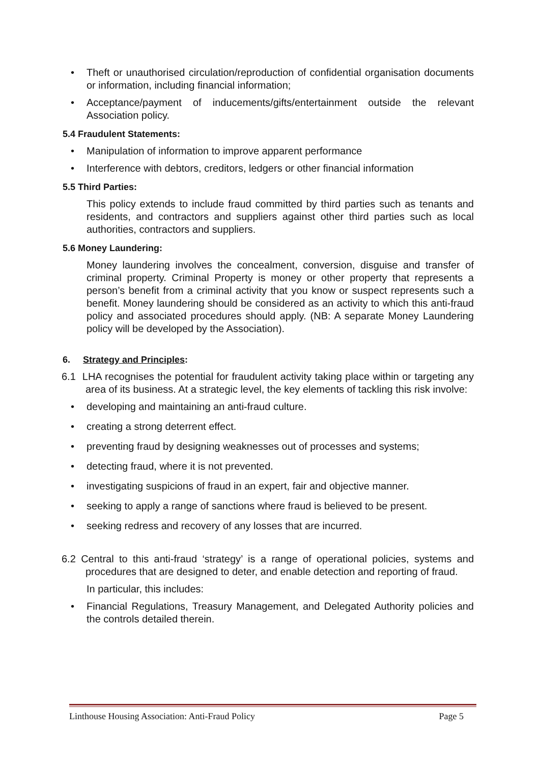• Theft or unauthorised circulation/reproduction of confidential organisation documents or information, including financial information;
• Acceptance/payment of inducements/gifts/entertainment outside the relevant Association policy.
5.4 Fraudulent Statements:
• Manipulation of information to improve apparent performance
• Interference with debtors, creditors, ledgers or other financial information
5.5 Third Parties:
This policy extends to include fraud committed by third parties such as tenants and residents, and contractors and suppliers against other third parties such as local authorities, contractors and suppliers.
5.6 Money Laundering:
Money laundering involves the concealment, conversion, disguise and transfer of criminal property. Criminal Property is money or other property that represents a person’s benefit from a criminal activity that you know or suspect represents such a benefit. Money laundering should be considered as an activity to which this anti-fraud policy and associated procedures should apply. (NB: A separate Money Laundering policy will be developed by the Association).
6. Strategy and Principles:
6.1 LHA recognises the potential for fraudulent activity taking place within or targeting any area of its business. At a strategic level, the key elements of tackling this risk involve:
• developing and maintaining an anti-fraud culture.
• creating a strong deterrent effect.
• preventing fraud by designing weaknesses out of processes and systems;
• detecting fraud, where it is not prevented.
• investigating suspicions of fraud in an expert, fair and objective manner.
• seeking to apply a range of sanctions where fraud is believed to be present.
• seeking redress and recovery of any losses that are incurred.
6.2 Central to this anti-fraud ‘strategy’ is a range of operational policies, systems and procedures that are designed to deter, and enable detection and reporting of fraud.
In particular, this includes:
• Financial Regulations, Treasury Management, and Delegated Authority policies and the controls detailed therein.
Linthouse Housing Association: Anti-Fraud Policy Page 5